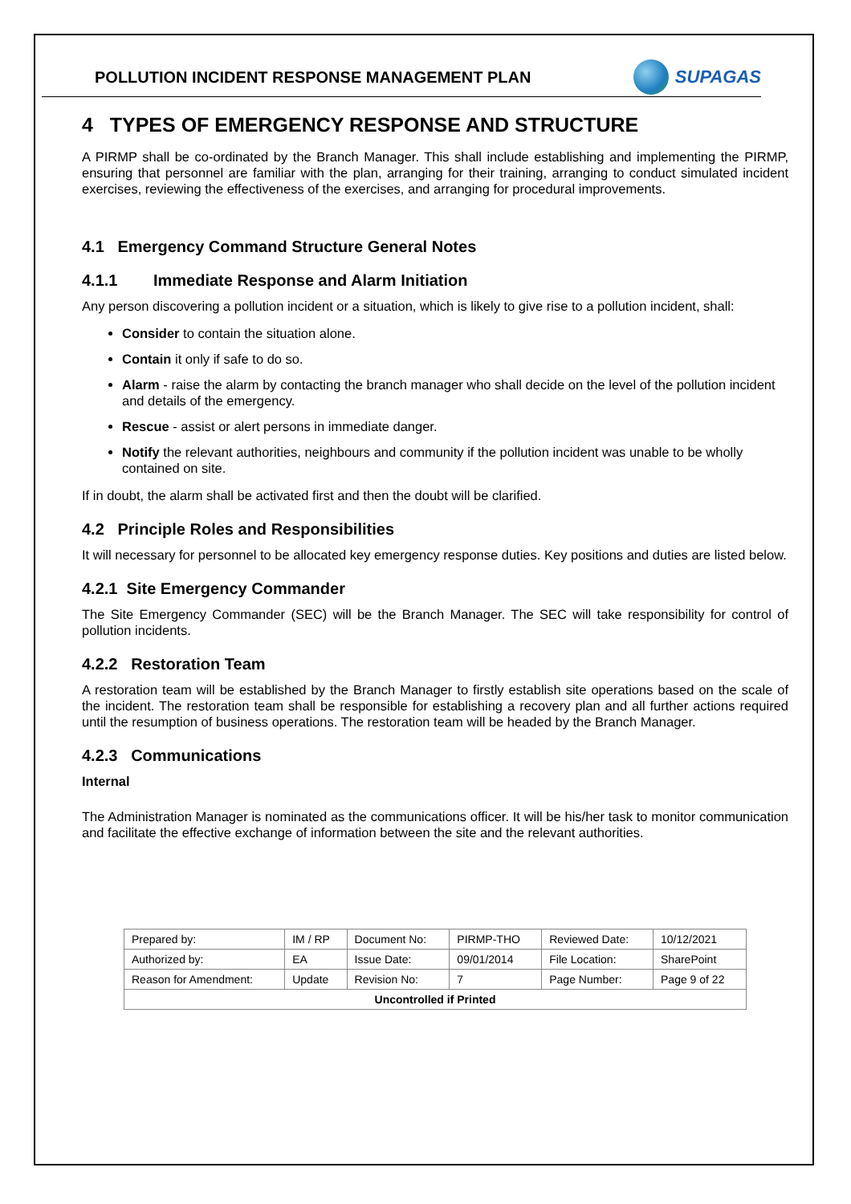POLLUTION INCIDENT RESPONSE MANAGEMENT PLAN
SUPAGAS
4 TYPES OF EMERGENCY RESPONSE AND STRUCTURE
A PIRMP shall be co-ordinated by the Branch Manager. This shall include establishing and implementing the PIRMP, ensuring that personnel are familiar with the plan, arranging for their training, arranging to conduct simulated incident exercises, reviewing the effectiveness of the exercises, and arranging for procedural improvements.
4.1 Emergency Command Structure General Notes
4.1.1 Immediate Response and Alarm Initiation
Any person discovering a pollution incident or a situation, which is likely to give rise to a pollution incident, shall:
Consider to contain the situation alone.
Contain it only if safe to do so.
Alarm - raise the alarm by contacting the branch manager who shall decide on the level of the pollution incident and details of the emergency.
Rescue - assist or alert persons in immediate danger.
Notify the relevant authorities, neighbours and community if the pollution incident was unable to be wholly contained on site.
If in doubt, the alarm shall be activated first and then the doubt will be clarified.
4.2 Principle Roles and Responsibilities
It will necessary for personnel to be allocated key emergency response duties. Key positions and duties are listed below.
4.2.1 Site Emergency Commander
The Site Emergency Commander (SEC) will be the Branch Manager. The SEC will take responsibility for control of pollution incidents.
4.2.2 Restoration Team
A restoration team will be established by the Branch Manager to firstly establish site operations based on the scale of the incident. The restoration team shall be responsible for establishing a recovery plan and all further actions required until the resumption of business operations. The restoration team will be headed by the Branch Manager.
4.2.3 Communications
Internal
The Administration Manager is nominated as the communications officer. It will be his/her task to monitor communication and facilitate the effective exchange of information between the site and the relevant authorities.
| Prepared by: | IM / RP | Document No: | PIRMP-THO | Reviewed Date: | 10/12/2021 |
| Authorized by: | EA | Issue Date: | 09/01/2014 | File Location: | SharePoint |
| Reason for Amendment: | Update | Revision No: | 7 | Page Number: | Page 9 of 22 |
| Uncontrolled if Printed | | | | | |